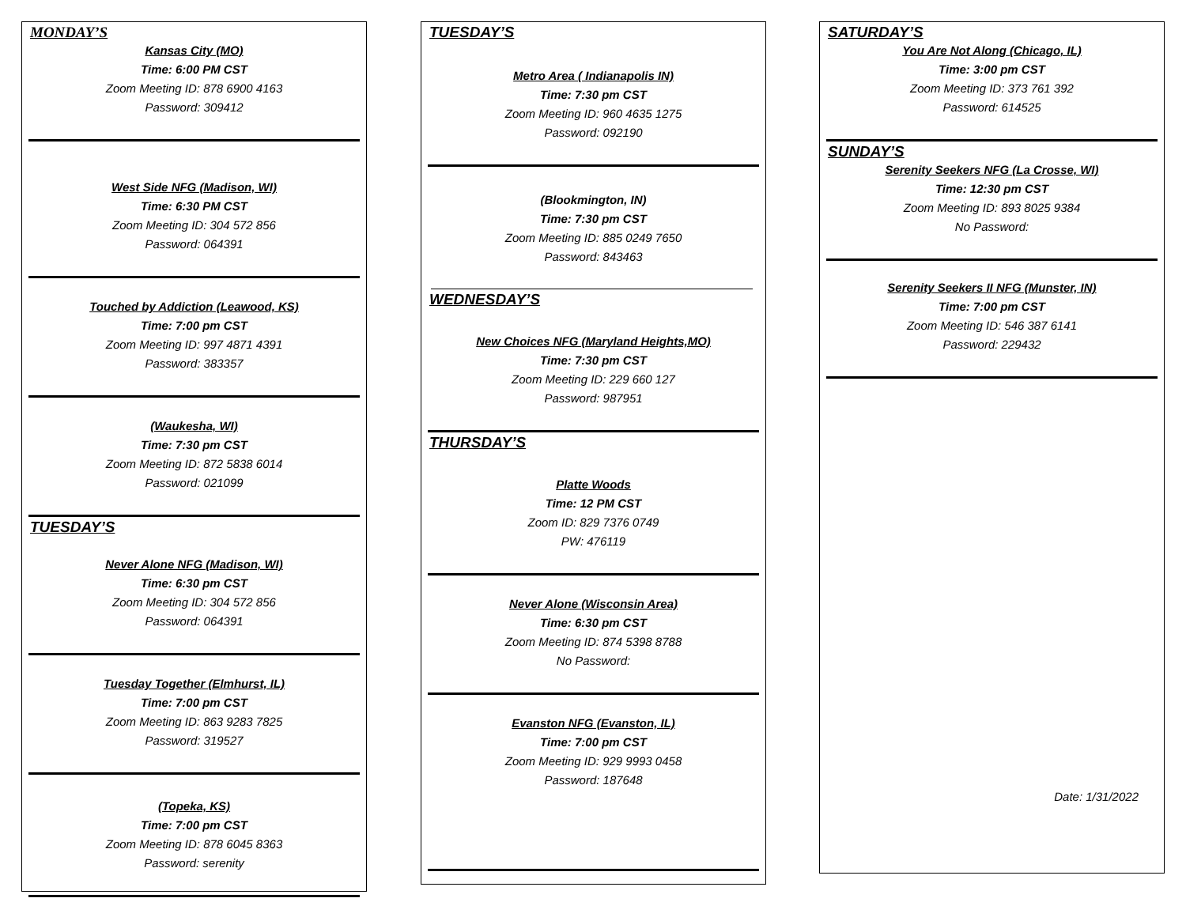MONDAY’S
Kansas City (MO)
Time: 6:00 PM CST
Zoom Meeting ID: 878 6900 4163
Password: 309412
West Side NFG (Madison, WI)
Time: 6:30 PM CST
Zoom Meeting ID: 304 572 856
Password: 064391
Touched by Addiction (Leawood, KS)
Time: 7:00 pm CST
Zoom Meeting ID: 997 4871 4391
Password: 383357
(Waukesha, WI)
Time: 7:30 pm CST
Zoom Meeting ID: 872 5838 6014
Password: 021099
TUESDAY’S
Never Alone NFG (Madison, WI)
Time: 6:30 pm CST
Zoom Meeting ID: 304 572 856
Password: 064391
Tuesday Together (Elmhurst, IL)
Time: 7:00 pm CST
Zoom Meeting ID: 863 9283 7825
Password: 319527
(Topeka, KS)
Time: 7:00 pm CST
Zoom Meeting ID: 878 6045 8363
Password: serenity
TUESDAY’S
Metro Area ( Indianapolis IN)
Time: 7:30 pm CST
Zoom Meeting ID: 960 4635 1275
Password: 092190
(Blookmington, IN)
Time: 7:30 pm CST
Zoom Meeting ID: 885 0249 7650
Password: 843463
WEDNESDAY’S
New Choices NFG (Maryland Heights,MO)
Time: 7:30 pm CST
Zoom Meeting ID: 229 660 127
Password: 987951
THURSDAY’S
Platte Woods
Time: 12 PM CST
Zoom ID: 829 7376 0749
PW: 476119
Never Alone (Wisconsin Area)
Time: 6:30 pm CST
Zoom Meeting ID: 874 5398 8788
No Password:
Evanston NFG (Evanston, IL)
Time: 7:00 pm CST
Zoom Meeting ID: 929 9993 0458
Password: 187648
SATURDAY’S
You Are Not Along (Chicago, IL)
Time: 3:00 pm CST
Zoom Meeting ID: 373 761 392
Password: 614525
SUNDAY’S
Serenity Seekers NFG (La Crosse, WI)
Time: 12:30 pm CST
Zoom Meeting ID: 893 8025 9384
No Password:
Serenity Seekers II NFG (Munster, IN)
Time: 7:00 pm CST
Zoom Meeting ID: 546 387 6141
Password: 229432
Date: 1/31/2022